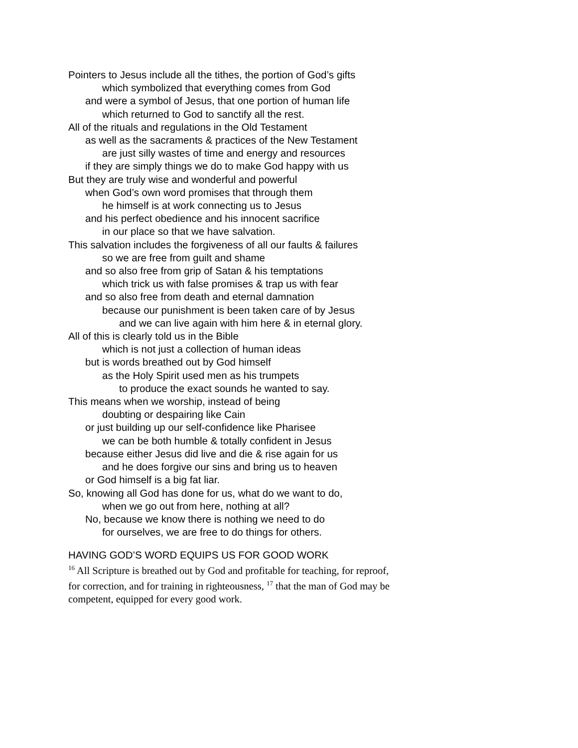Pointers to Jesus include all the tithes, the portion of God’s gifts
which symbolized that everything comes from God
and were a symbol of Jesus, that one portion of human life
which returned to God to sanctify all the rest.
All of the rituals and regulations in the Old Testament
as well as the sacraments & practices of the New Testament
are just silly wastes of time and energy and resources
if they are simply things we do to make God happy with us
But they are truly wise and wonderful and powerful
when God’s own word promises that through them
he himself is at work connecting us to Jesus
and his perfect obedience and his innocent sacrifice
in our place so that we have salvation.
This salvation includes the forgiveness of all our faults & failures
so we are free from guilt and shame
and so also free from grip of Satan & his temptations
which trick us with false promises & trap us with fear
and so also free from death and eternal damnation
because our punishment is been taken care of by Jesus
and we can live again with him here & in eternal glory.
All of this is clearly told us in the Bible
which is not just a collection of human ideas
but is words breathed out by God himself
as the Holy Spirit used men as his trumpets
to produce the exact sounds he wanted to say.
This means when we worship, instead of being
doubting or despairing like Cain
or just building up our self-confidence like Pharisee
we can be both humble & totally confident in Jesus
because either Jesus did live and die & rise again for us
and he does forgive our sins and bring us to heaven
or God himself is a big fat liar.
So, knowing all God has done for us, what do we want to do,
when we go out from here, nothing at all?
No, because we know there is nothing we need to do
for ourselves, we are free to do things for others.
HAVING GOD’S WORD EQUIPS US FOR GOOD WORK
<sup>16</sup> All Scripture is breathed out by God and profitable for teaching, for reproof, for correction, and for training in righteousness, <sup>17</sup> that the man of God may be competent, equipped for every good work.